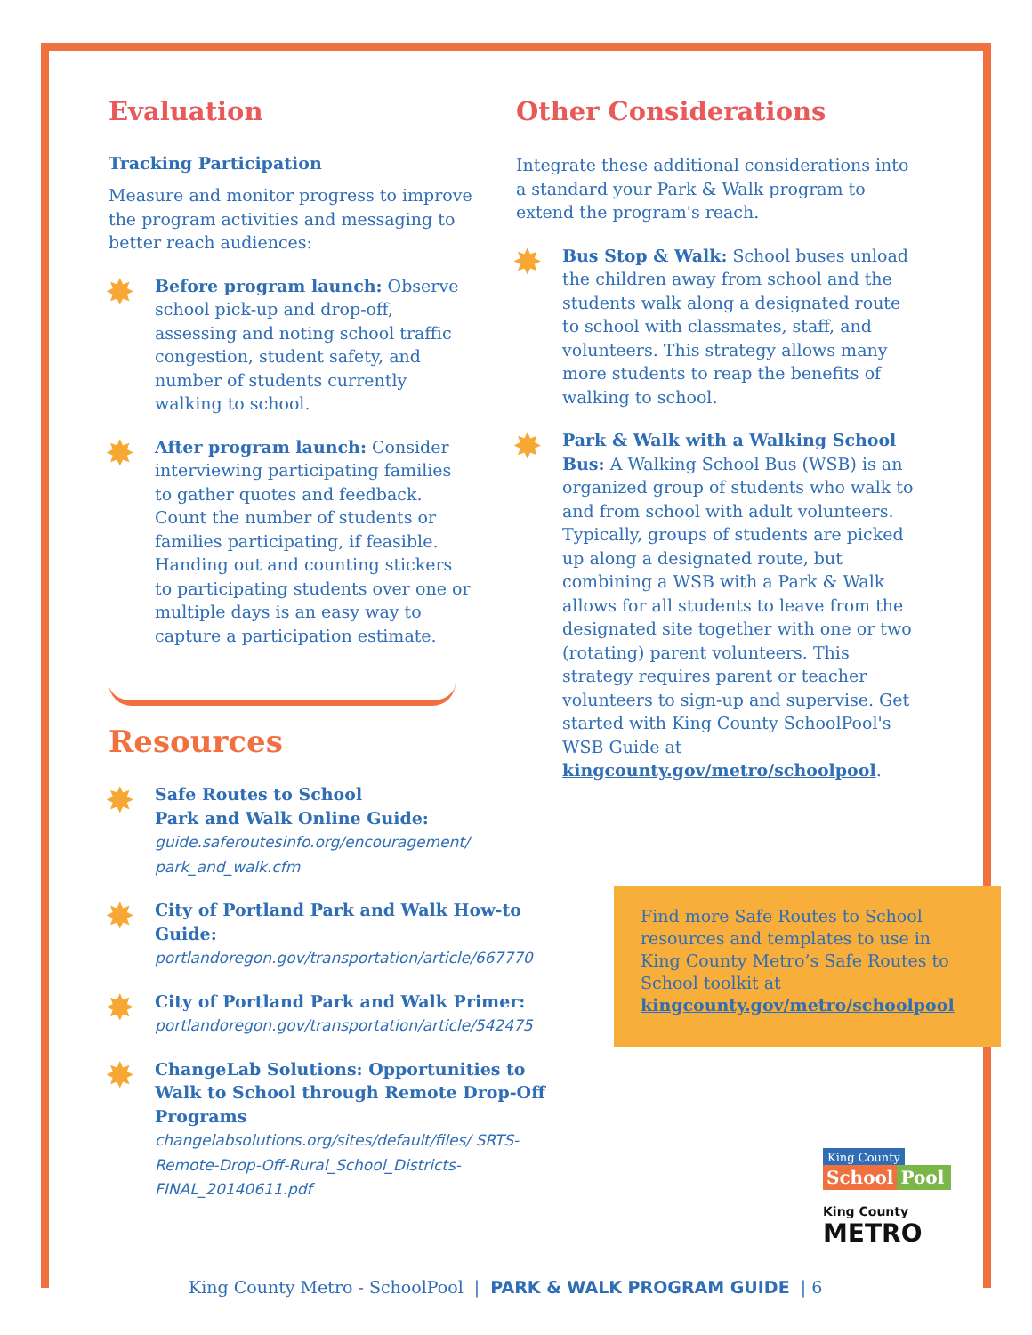Evaluation
Tracking Participation
Measure and monitor progress to improve the program activities and messaging to better reach audiences:
✸
Before program launch: Observe school pick-up and drop-off, assessing and noting school traffic congestion, student safety, and number of students currently walking to school.
✸
After program launch: Consider interviewing participating families to gather quotes and feedback. Count the number of students or families participating, if feasible. Handing out and counting stickers to participating students over one or multiple days is an easy way to capture a participation estimate.
Resources
✸
Safe Routes to School
Park and Walk Online Guide:
guide.saferoutesinfo.org/encouragement/ park_and_walk.cfm
✸
City of Portland Park and Walk How-to Guide:
portlandoregon.gov/transportation/article/667770
✸
City of Portland Park and Walk Primer:
portlandoregon.gov/transportation/article/542475
✸
ChangeLab Solutions: Opportunities to Walk to School through Remote Drop-Off Programs
changelabsolutions.org/sites/default/files/ SRTS-Remote-Drop-Off-Rural_School_Districts-FINAL_20140611.pdf
Other Considerations
Integrate these additional considerations into a standard your Park & Walk program to extend the program's reach.
✸
Bus Stop & Walk: School buses unload the children away from school and the students walk along a designated route to school with classmates, staff, and volunteers. This strategy allows many more students to reap the benefits of walking to school.
✸
Park & Walk with a Walking School Bus: A Walking School Bus (WSB) is an organized group of students who walk to and from school with adult volunteers. Typically, groups of students are picked up along a designated route, but combining a WSB with a Park & Walk allows for all students to leave from the designated site together with one or two (rotating) parent volunteers. This strategy requires parent or teacher volunteers to sign-up and supervise. Get started with King County SchoolPool's WSB Guide at kingcounty.gov/metro/schoolpool.
Find more Safe Routes to School resources and templates to use in King County Metro’s Safe Routes to School toolkit at kingcounty.gov/metro/schoolpool
King County
School Pool
King County
METRO
King County Metro - SchoolPool | PARK & WALK PROGRAM GUIDE | 6